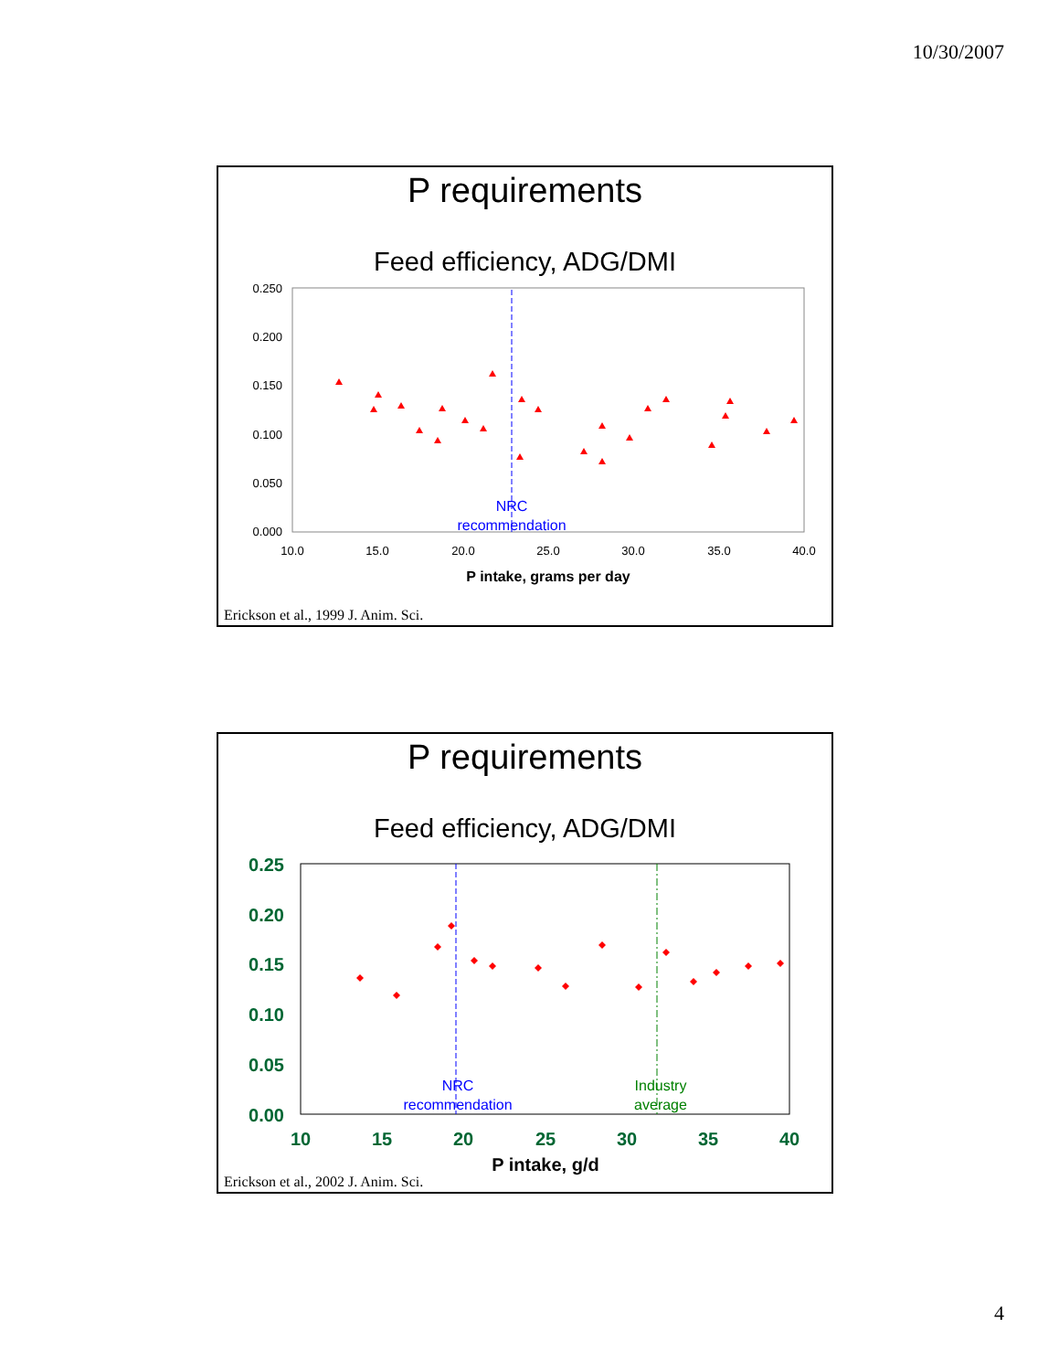10/30/2007
P requirements
Feed efficiency, ADG/DMI
0.250
0.200
0.150
0.100
0.050
0.000
10.0
15.0
20.0
25.0
30.0
35.0
40.0
P intake, grams per day
NRC
recommendation
Erickson et al., 1999 J. Anim. Sci.
P requirements
Feed efficiency, ADG/DMI
0.25
0.20
0.15
0.10
0.05
0.00
10
15
20
25
30
35
40
P intake, g/d
NRC
recommendation
Industry
average
Erickson et al., 2002 J. Anim. Sci.
4